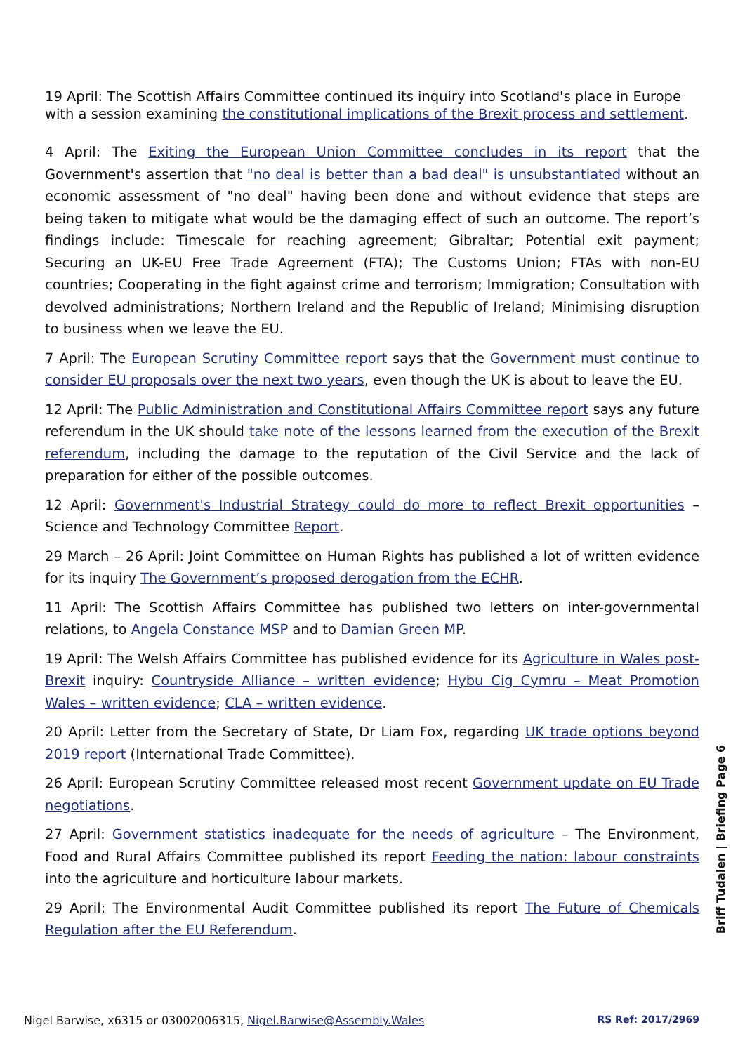19 April: The Scottish Affairs Committee continued its inquiry into Scotland's place in Europe with a session examining the constitutional implications of the Brexit process and settlement.
4 April: The Exiting the European Union Committee concludes in its report that the Government's assertion that "no deal is better than a bad deal" is unsubstantiated without an economic assessment of "no deal" having been done and without evidence that steps are being taken to mitigate what would be the damaging effect of such an outcome. The report’s findings include: Timescale for reaching agreement; Gibraltar; Potential exit payment; Securing an UK-EU Free Trade Agreement (FTA); The Customs Union; FTAs with non-EU countries; Cooperating in the fight against crime and terrorism; Immigration; Consultation with devolved administrations; Northern Ireland and the Republic of Ireland; Minimising disruption to business when we leave the EU.
7 April: The European Scrutiny Committee report says that the Government must continue to consider EU proposals over the next two years, even though the UK is about to leave the EU.
12 April: The Public Administration and Constitutional Affairs Committee report says any future referendum in the UK should take note of the lessons learned from the execution of the Brexit referendum, including the damage to the reputation of the Civil Service and the lack of preparation for either of the possible outcomes.
12 April: Government's Industrial Strategy could do more to reflect Brexit opportunities – Science and Technology Committee Report.
29 March – 26 April: Joint Committee on Human Rights has published a lot of written evidence for its inquiry The Government’s proposed derogation from the ECHR.
11 April: The Scottish Affairs Committee has published two letters on inter-governmental relations, to Angela Constance MSP and to Damian Green MP.
19 April: The Welsh Affairs Committee has published evidence for its Agriculture in Wales post-Brexit inquiry: Countryside Alliance – written evidence; Hybu Cig Cymru – Meat Promotion Wales – written evidence; CLA – written evidence.
20 April: Letter from the Secretary of State, Dr Liam Fox, regarding UK trade options beyond 2019 report (International Trade Committee).
26 April: European Scrutiny Committee released most recent Government update on EU Trade negotiations.
27 April: Government statistics inadequate for the needs of agriculture – The Environment, Food and Rural Affairs Committee published its report Feeding the nation: labour constraints into the agriculture and horticulture labour markets.
29 April: The Environmental Audit Committee published its report The Future of Chemicals Regulation after the EU Referendum.
Briff Tudalen | Briefing Page 6
Nigel Barwise, x6315 or 03002006315, Nigel.Barwise@Assembly.Wales RS Ref: 2017/2969